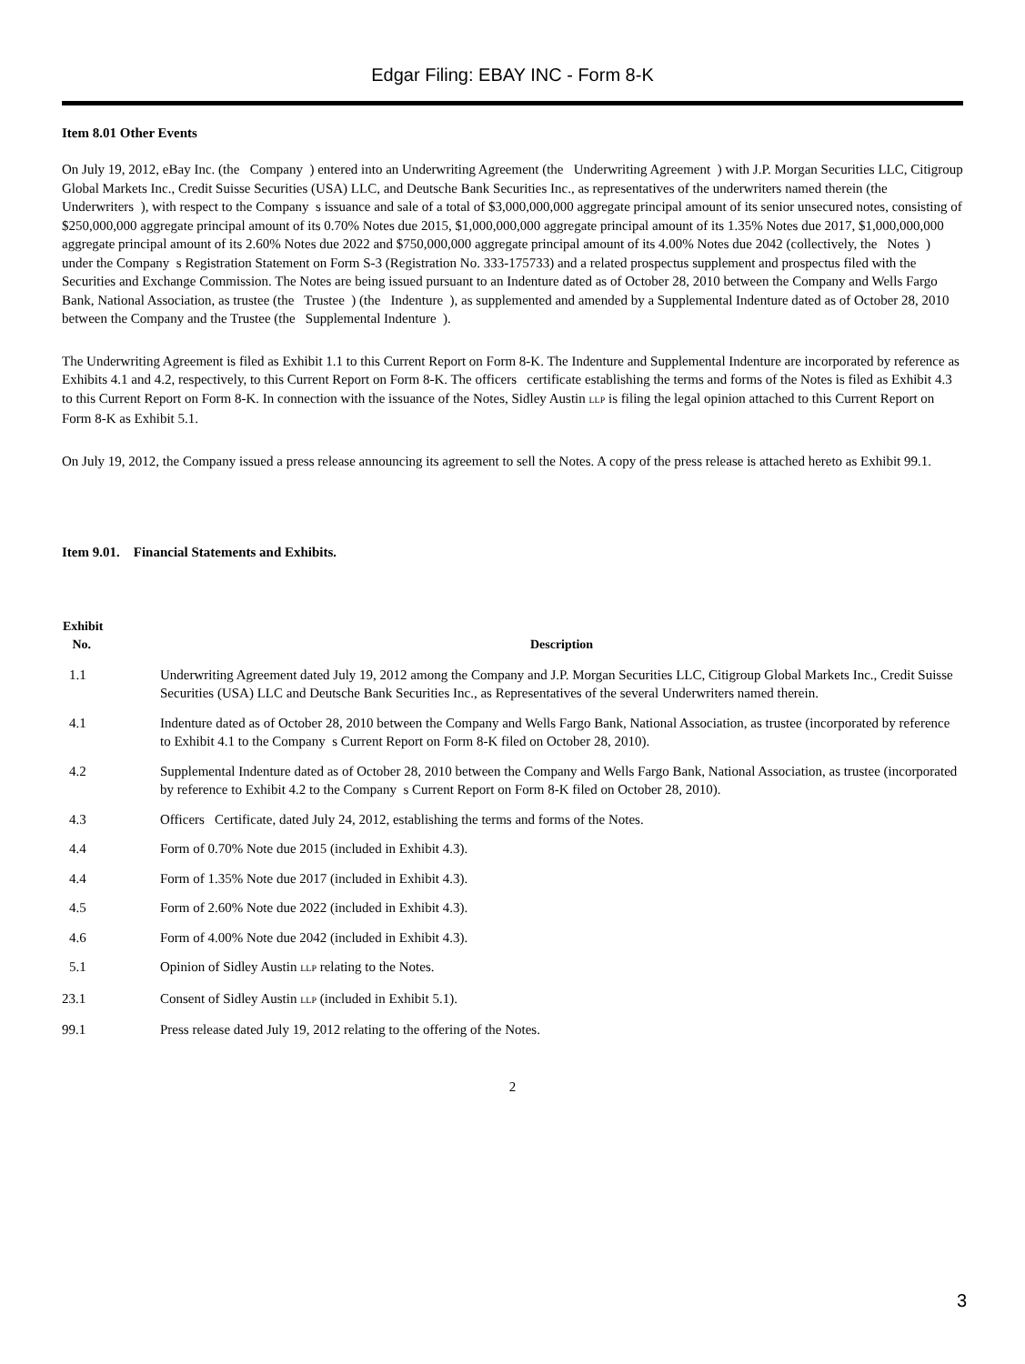Edgar Filing: EBAY INC - Form 8-K
Item 8.01 Other Events
On July 19, 2012, eBay Inc. (the Company ) entered into an Underwriting Agreement (the Underwriting Agreement ) with J.P. Morgan Securities LLC, Citigroup Global Markets Inc., Credit Suisse Securities (USA) LLC, and Deutsche Bank Securities Inc., as representatives of the underwriters named therein (the Underwriters ), with respect to the Company s issuance and sale of a total of $3,000,000,000 aggregate principal amount of its senior unsecured notes, consisting of $250,000,000 aggregate principal amount of its 0.70% Notes due 2015, $1,000,000,000 aggregate principal amount of its 1.35% Notes due 2017, $1,000,000,000 aggregate principal amount of its 2.60% Notes due 2022 and $750,000,000 aggregate principal amount of its 4.00% Notes due 2042 (collectively, the Notes ) under the Company s Registration Statement on Form S-3 (Registration No. 333-175733) and a related prospectus supplement and prospectus filed with the Securities and Exchange Commission. The Notes are being issued pursuant to an Indenture dated as of October 28, 2010 between the Company and Wells Fargo Bank, National Association, as trustee (the Trustee ) (the Indenture ), as supplemented and amended by a Supplemental Indenture dated as of October 28, 2010 between the Company and the Trustee (the Supplemental Indenture ).
The Underwriting Agreement is filed as Exhibit 1.1 to this Current Report on Form 8-K. The Indenture and Supplemental Indenture are incorporated by reference as Exhibits 4.1 and 4.2, respectively, to this Current Report on Form 8-K. The officers certificate establishing the terms and forms of the Notes is filed as Exhibit 4.3 to this Current Report on Form 8-K. In connection with the issuance of the Notes, Sidley Austin LLP is filing the legal opinion attached to this Current Report on Form 8-K as Exhibit 5.1.
On July 19, 2012, the Company issued a press release announcing its agreement to sell the Notes. A copy of the press release is attached hereto as Exhibit 99.1.
Item 9.01. Financial Statements and Exhibits.
| Exhibit No. | Description |
| --- | --- |
| 1.1 | Underwriting Agreement dated July 19, 2012 among the Company and J.P. Morgan Securities LLC, Citigroup Global Markets Inc., Credit Suisse Securities (USA) LLC and Deutsche Bank Securities Inc., as Representatives of the several Underwriters named therein. |
| 4.1 | Indenture dated as of October 28, 2010 between the Company and Wells Fargo Bank, National Association, as trustee (incorporated by reference to Exhibit 4.1 to the Company s Current Report on Form 8-K filed on October 28, 2010). |
| 4.2 | Supplemental Indenture dated as of October 28, 2010 between the Company and Wells Fargo Bank, National Association, as trustee (incorporated by reference to Exhibit 4.2 to the Company s Current Report on Form 8-K filed on October 28, 2010). |
| 4.3 | Officers Certificate, dated July 24, 2012, establishing the terms and forms of the Notes. |
| 4.4 | Form of 0.70% Note due 2015 (included in Exhibit 4.3). |
| 4.4 | Form of 1.35% Note due 2017 (included in Exhibit 4.3). |
| 4.5 | Form of 2.60% Note due 2022 (included in Exhibit 4.3). |
| 4.6 | Form of 4.00% Note due 2042 (included in Exhibit 4.3). |
| 5.1 | Opinion of Sidley Austin LLP relating to the Notes. |
| 23.1 | Consent of Sidley Austin LLP (included in Exhibit 5.1). |
| 99.1 | Press release dated July 19, 2012 relating to the offering of the Notes. |
2
3